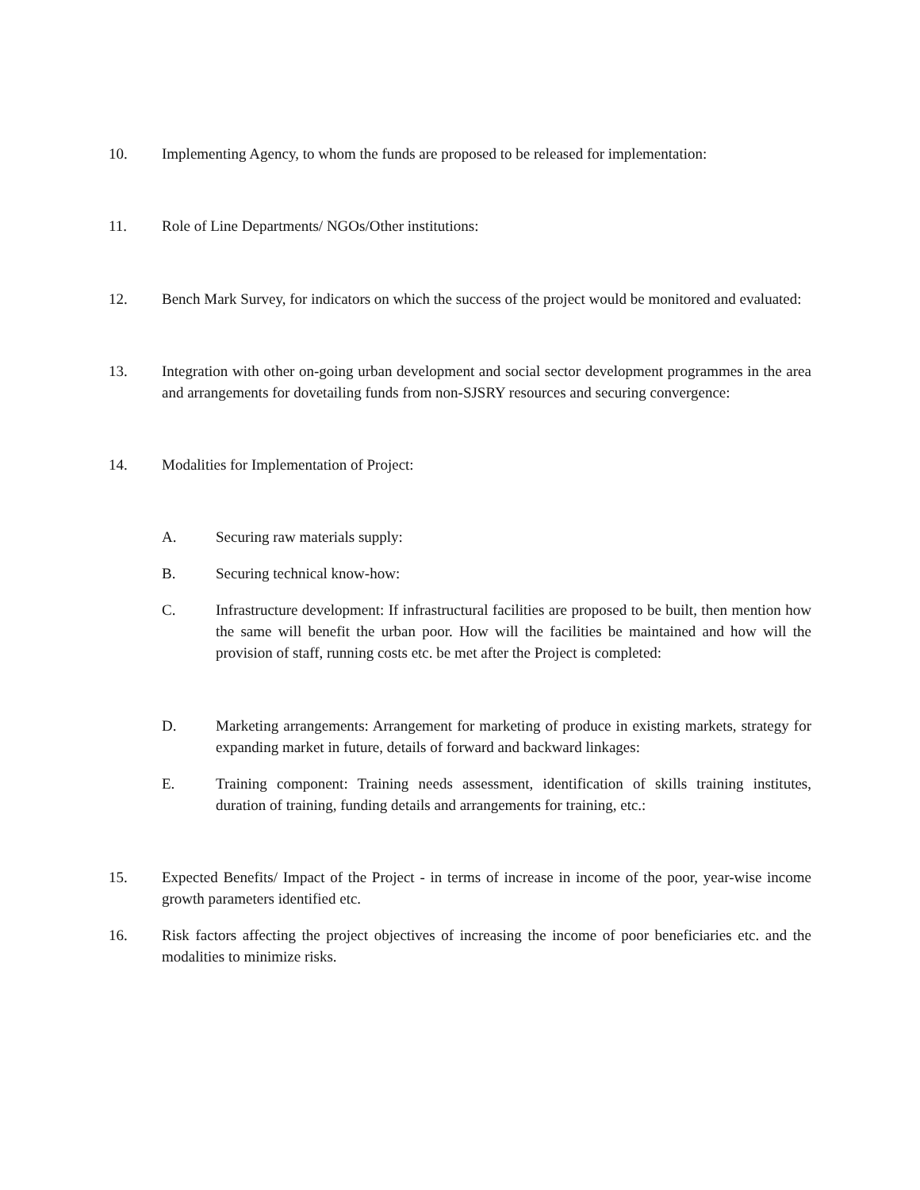10. Implementing Agency, to whom the funds are proposed to be released for implementation:
11. Role of Line Departments/ NGOs/Other institutions:
12. Bench Mark Survey, for indicators on which the success of the project would be monitored and evaluated:
13. Integration with other on-going urban development and social sector development programmes in the area and arrangements for dovetailing funds from non-SJSRY resources and securing convergence:
14. Modalities for Implementation of Project:
A. Securing raw materials supply:
B. Securing technical know-how:
C. Infrastructure development: If infrastructural facilities are proposed to be built, then mention how the same will benefit the urban poor. How will the facilities be maintained and how will the provision of staff, running costs etc. be met after the Project is completed:
D. Marketing arrangements: Arrangement for marketing of produce in existing markets, strategy for expanding market in future, details of forward and backward linkages:
E. Training component: Training needs assessment, identification of skills training institutes, duration of training, funding details and arrangements for training, etc.:
15. Expected Benefits/ Impact of the Project - in terms of increase in income of the poor, year-wise income growth parameters identified etc.
16. Risk factors affecting the project objectives of increasing the income of poor beneficiaries etc. and the modalities to minimize risks.